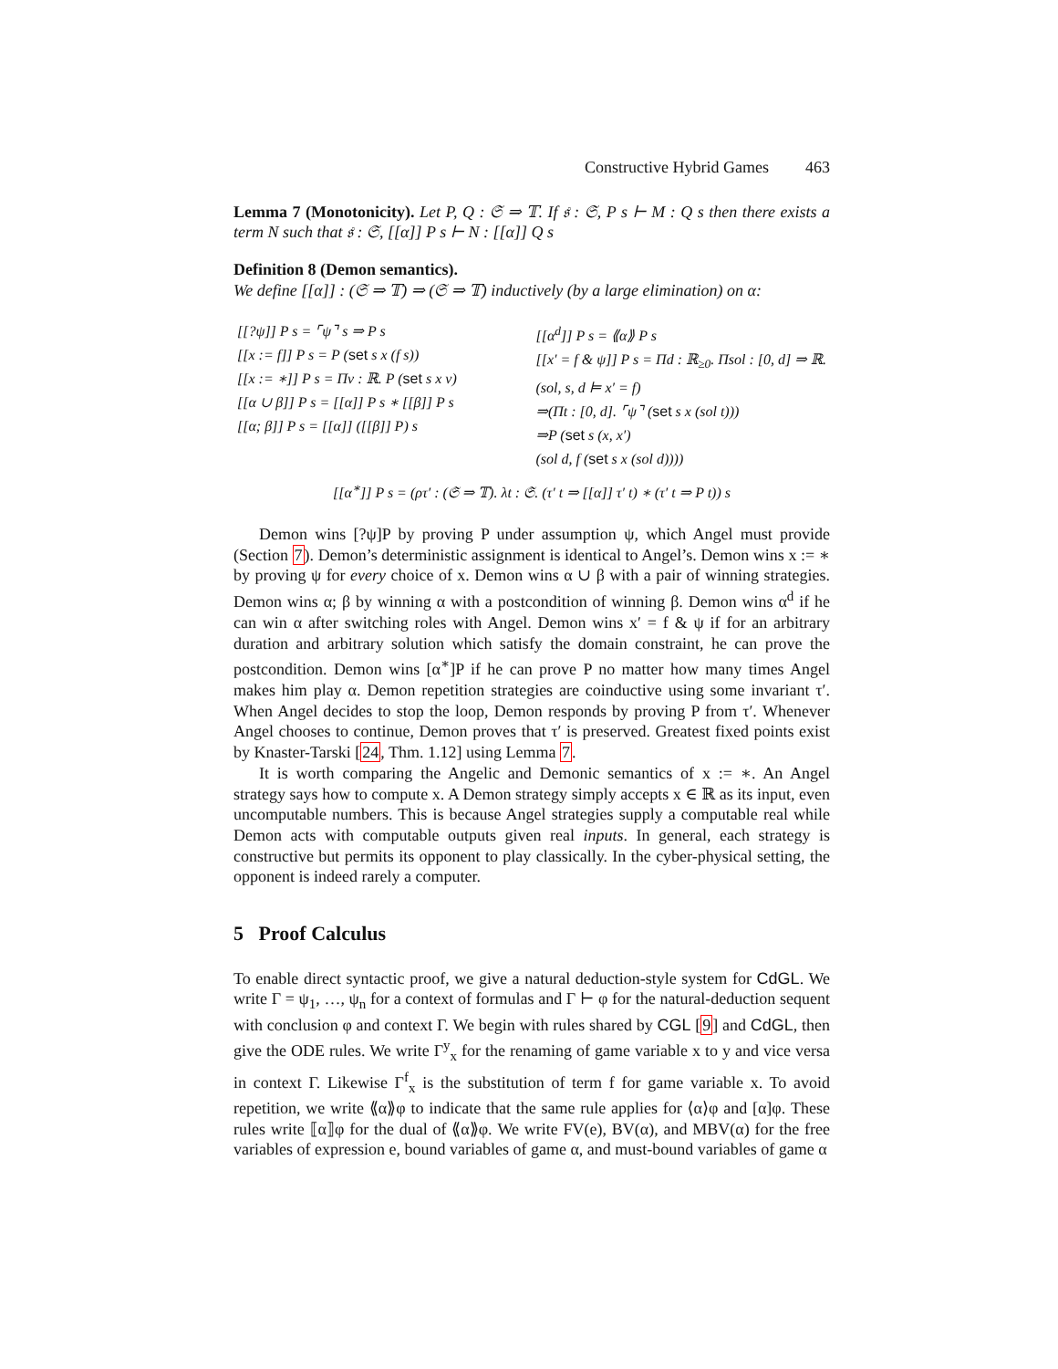Constructive Hybrid Games 463
Lemma 7 (Monotonicity). Let P, Q : 𝔖 ⇒ 𝕋. If 𝔰 : 𝔖, P s ⊢ M : Q s then there exists a term N such that 𝔰 : 𝔖, [[α]] P s ⊢ N : [[α]] Q s
Definition 8 (Demon semantics).
We define [[α]] : (𝔖 ⇒ 𝕋) ⇒ (𝔖 ⇒ 𝕋) inductively (by a large elimination) on α:
[[?ψ]] P s = ⌜ψ⌝ s ⇒ P s
[[x := f]] P s = P (set s x (f s))
[[x := ∗]] P s = Πv : ℝ. P (set s x v)
[[α ∪ β]] P s = [[α]] P s ∗ [[β]] P s
[[α; β]] P s = [[α]] ([[β]] P) s
[[α<sup>d</sup>]] P s = ⟪α⟫ P s
[[x′ = f & ψ]] P s = Πd : ℝ<sub>≥0</sub>. Πsol : [0, d] ⇒ ℝ.
(sol, s, d ⊨ x′ = f)
⇒(Πt : [0, d]. ⌜ψ⌝ (set s x (sol t)))
⇒P (set s (x, x′)
(sol d, f (set s x (sol d))))
[[α<sup>∗</sup>]] P s = (ρτ′ : (𝔖 ⇒ 𝕋). λt : 𝔖. (τ′ t ⇒ [[α]] τ′ t) ∗ (τ′ t ⇒ P t)) s
Demon wins [?ψ]P by proving P under assumption ψ, which Angel must provide (Section 7). Demon’s deterministic assignment is identical to Angel’s. Demon wins x := ∗ by proving ψ for every choice of x. Demon wins α ∪ β with a pair of winning strategies. Demon wins α; β by winning α with a postcondition of winning β. Demon wins α<sup>d</sup> if he can win α after switching roles with Angel. Demon wins x′ = f & ψ if for an arbitrary duration and arbitrary solution which satisfy the domain constraint, he can prove the postcondition. Demon wins [α<sup>∗</sup>]P if he can prove P no matter how many times Angel makes him play α. Demon repetition strategies are coinductive using some invariant τ′. When Angel decides to stop the loop, Demon responds by proving P from τ′. Whenever Angel chooses to continue, Demon proves that τ′ is preserved. Greatest fixed points exist by Knaster-Tarski [24, Thm. 1.12] using Lemma 7.
It is worth comparing the Angelic and Demonic semantics of x := ∗. An Angel strategy says how to compute x. A Demon strategy simply accepts x ∈ ℝ as its input, even uncomputable numbers. This is because Angel strategies supply a computable real while Demon acts with computable outputs given real inputs. In general, each strategy is constructive but permits its opponent to play classically. In the cyber-physical setting, the opponent is indeed rarely a computer.
5 Proof Calculus
To enable direct syntactic proof, we give a natural deduction-style system for CdGL. We write Γ = ψ<sub>1</sub>, …, ψ<sub>n</sub> for a context of formulas and Γ ⊢ φ for the natural-deduction sequent with conclusion φ and context Γ. We begin with rules shared by CGL [9] and CdGL, then give the ODE rules. We write Γ<sup>y</sup><sub>x</sub> for the renaming of game variable x to y and vice versa in context Γ. Likewise Γ<sup>f</sup><sub>x</sub> is the substitution of term f for game variable x. To avoid repetition, we write ⟪α⟫φ to indicate that the same rule applies for ⟨α⟩φ and [α]φ. These rules write ⟦α⟧φ for the dual of ⟪α⟫φ. We write FV(e), BV(α), and MBV(α) for the free variables of expression e, bound variables of game α, and must-bound variables of game α